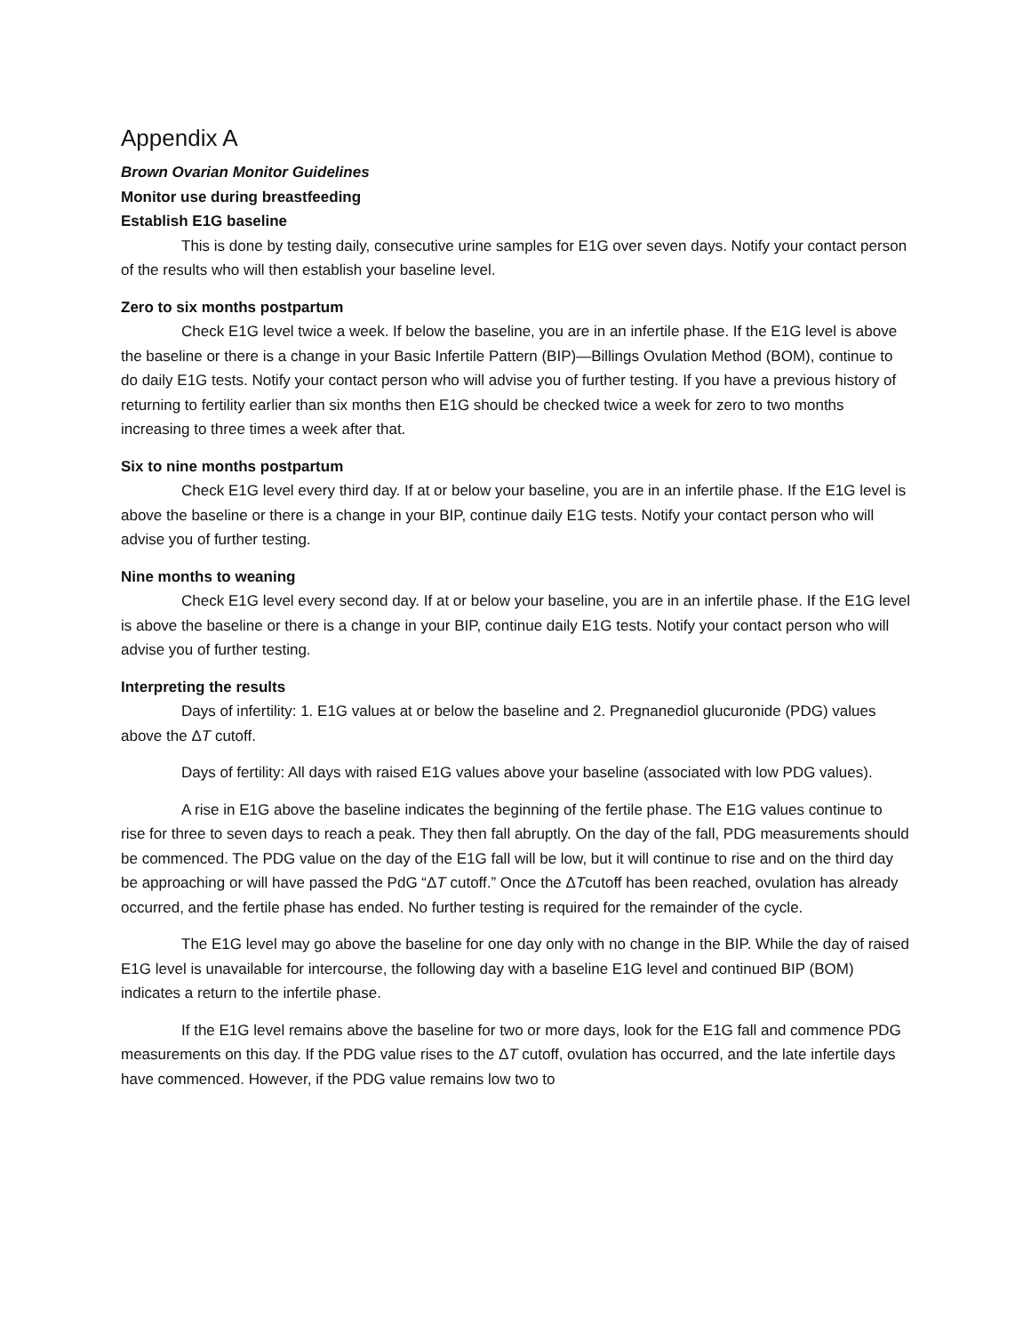Appendix A
Brown Ovarian Monitor Guidelines
Monitor use during breastfeeding
Establish E1G baseline
This is done by testing daily, consecutive urine samples for E1G over seven days. Notify your contact person of the results who will then establish your baseline level.
Zero to six months postpartum
Check E1G level twice a week. If below the baseline, you are in an infertile phase. If the E1G level is above the baseline or there is a change in your Basic Infertile Pattern (BIP)—Billings Ovulation Method (BOM), continue to do daily E1G tests. Notify your contact person who will advise you of further testing. If you have a previous history of returning to fertility earlier than six months then E1G should be checked twice a week for zero to two months increasing to three times a week after that.
Six to nine months postpartum
Check E1G level every third day. If at or below your baseline, you are in an infertile phase. If the E1G level is above the baseline or there is a change in your BIP, continue daily E1G tests. Notify your contact person who will advise you of further testing.
Nine months to weaning
Check E1G level every second day. If at or below your baseline, you are in an infertile phase. If the E1G level is above the baseline or there is a change in your BIP, continue daily E1G tests. Notify your contact person who will advise you of further testing.
Interpreting the results
Days of infertility: 1. E1G values at or below the baseline and 2. Pregnanediol glucuronide (PDG) values above the ΔT cutoff.
Days of fertility: All days with raised E1G values above your baseline (associated with low PDG values).
A rise in E1G above the baseline indicates the beginning of the fertile phase. The E1G values continue to rise for three to seven days to reach a peak. They then fall abruptly. On the day of the fall, PDG measurements should be commenced. The PDG value on the day of the E1G fall will be low, but it will continue to rise and on the third day be approaching or will have passed the PdG “ΔT cutoff.” Once the ΔTcutoff has been reached, ovulation has already occurred, and the fertile phase has ended. No further testing is required for the remainder of the cycle.
The E1G level may go above the baseline for one day only with no change in the BIP. While the day of raised E1G level is unavailable for intercourse, the following day with a baseline E1G level and continued BIP (BOM) indicates a return to the infertile phase.
If the E1G level remains above the baseline for two or more days, look for the E1G fall and commence PDG measurements on this day. If the PDG value rises to the ΔT cutoff, ovulation has occurred, and the late infertile days have commenced. However, if the PDG value remains low two to